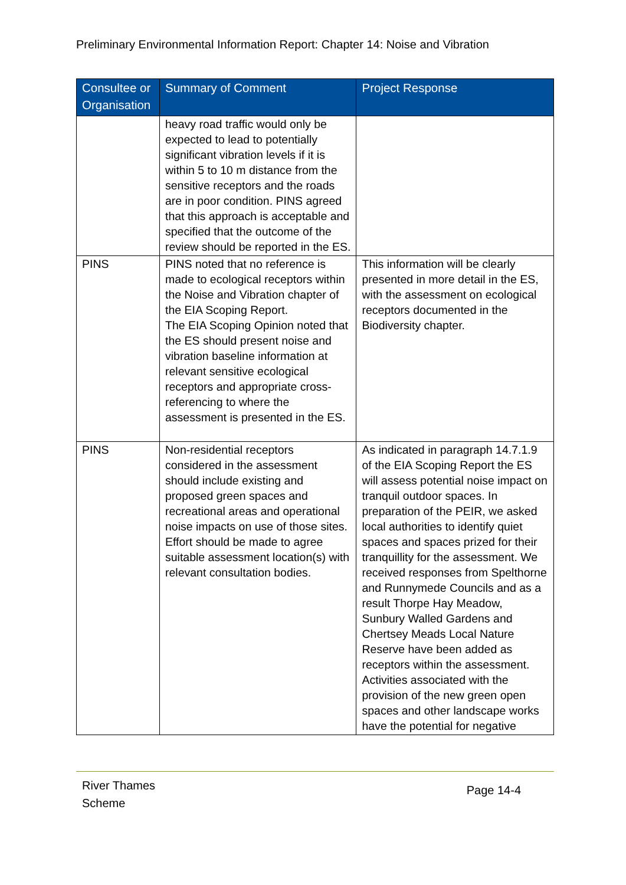Preliminary Environmental Information Report: Chapter 14: Noise and Vibration
| Consultee or Organisation | Summary of Comment | Project Response |
| --- | --- | --- |
| | heavy road traffic would only be expected to lead to potentially significant vibration levels if it is within 5 to 10 m distance from the sensitive receptors and the roads are in poor condition. PINS agreed that this approach is acceptable and specified that the outcome of the review should be reported in the ES. | |
| PINS | PINS noted that no reference is made to ecological receptors within the Noise and Vibration chapter of the EIA Scoping Report. The EIA Scoping Opinion noted that the ES should present noise and vibration baseline information at relevant sensitive ecological receptors and appropriate cross-referencing to where the assessment is presented in the ES. | This information will be clearly presented in more detail in the ES, with the assessment on ecological receptors documented in the Biodiversity chapter. |
| PINS | Non-residential receptors considered in the assessment should include existing and proposed green spaces and recreational areas and operational noise impacts on use of those sites. Effort should be made to agree suitable assessment location(s) with relevant consultation bodies. | As indicated in paragraph 14.7.1.9 of the EIA Scoping Report the ES will assess potential noise impact on tranquil outdoor spaces. In preparation of the PEIR, we asked local authorities to identify quiet spaces and spaces prized for their tranquillity for the assessment. We received responses from Spelthorne and Runnymede Councils and as a result Thorpe Hay Meadow, Sunbury Walled Gardens and Chertsey Meads Local Nature Reserve have been added as receptors within the assessment. Activities associated with the provision of the new green open spaces and other landscape works have the potential for negative |
River Thames
Scheme
Page 14-4